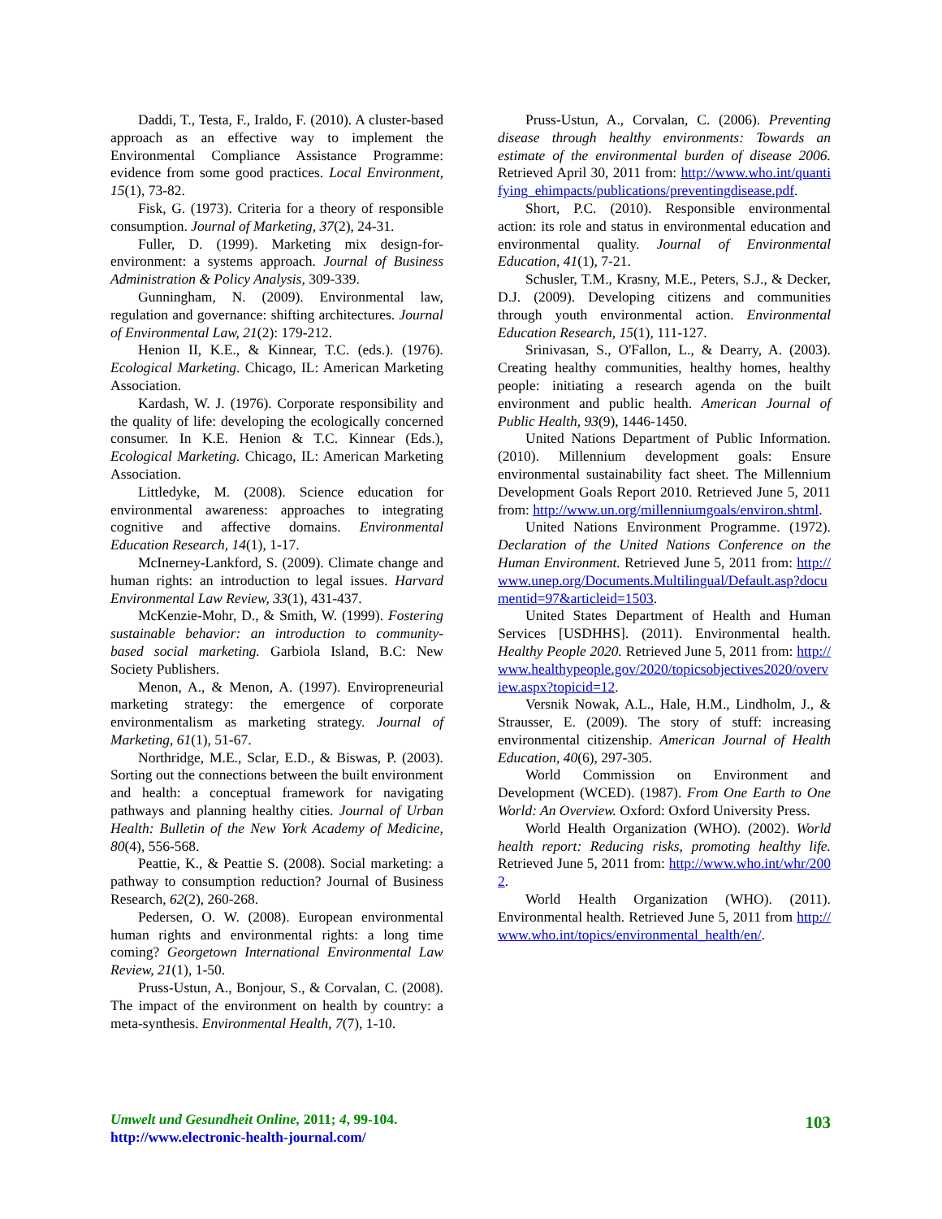Daddi, T., Testa, F., Iraldo, F. (2010). A cluster-based approach as an effective way to implement the Environmental Compliance Assistance Programme: evidence from some good practices. Local Environment, 15(1), 73-82.
Fisk, G. (1973). Criteria for a theory of responsible consumption. Journal of Marketing, 37(2), 24-31.
Fuller, D. (1999). Marketing mix design-for-environment: a systems approach. Journal of Business Administration & Policy Analysis, 309-339.
Gunningham, N. (2009). Environmental law, regulation and governance: shifting architectures. Journal of Environmental Law, 21(2): 179-212.
Henion II, K.E., & Kinnear, T.C. (eds.). (1976). Ecological Marketing. Chicago, IL: American Marketing Association.
Kardash, W. J. (1976). Corporate responsibility and the quality of life: developing the ecologically concerned consumer. In K.E. Henion & T.C. Kinnear (Eds.), Ecological Marketing. Chicago, IL: American Marketing Association.
Littledyke, M. (2008). Science education for environmental awareness: approaches to integrating cognitive and affective domains. Environmental Education Research, 14(1), 1-17.
McInerney-Lankford, S. (2009). Climate change and human rights: an introduction to legal issues. Harvard Environmental Law Review, 33(1), 431-437.
McKenzie-Mohr, D., & Smith, W. (1999). Fostering sustainable behavior: an introduction to community-based social marketing. Garbiola Island, B.C: New Society Publishers.
Menon, A., & Menon, A. (1997). Enviropreneurial marketing strategy: the emergence of corporate environmentalism as marketing strategy. Journal of Marketing, 61(1), 51-67.
Northridge, M.E., Sclar, E.D., & Biswas, P. (2003). Sorting out the connections between the built environment and health: a conceptual framework for navigating pathways and planning healthy cities. Journal of Urban Health: Bulletin of the New York Academy of Medicine, 80(4), 556-568.
Peattie, K., & Peattie S. (2008). Social marketing: a pathway to consumption reduction? Journal of Business Research, 62(2), 260-268.
Pedersen, O. W. (2008). European environmental human rights and environmental rights: a long time coming? Georgetown International Environmental Law Review, 21(1), 1-50.
Pruss-Ustun, A., Bonjour, S., & Corvalan, C. (2008). The impact of the environment on health by country: a meta-synthesis. Environmental Health, 7(7), 1-10.
Pruss-Ustun, A., Corvalan, C. (2006). Preventing disease through healthy environments: Towards an estimate of the environmental burden of disease 2006. Retrieved April 30, 2011 from: http://www.who.int/quantifying_ehimpacts/publications/preventingdisease.pdf.
Short, P.C. (2010). Responsible environmental action: its role and status in environmental education and environmental quality. Journal of Environmental Education, 41(1), 7-21.
Schusler, T.M., Krasny, M.E., Peters, S.J., & Decker, D.J. (2009). Developing citizens and communities through youth environmental action. Environmental Education Research, 15(1), 111-127.
Srinivasan, S., O'Fallon, L., & Dearry, A. (2003). Creating healthy communities, healthy homes, healthy people: initiating a research agenda on the built environment and public health. American Journal of Public Health, 93(9), 1446-1450.
United Nations Department of Public Information. (2010). Millennium development goals: Ensure environmental sustainability fact sheet. The Millennium Development Goals Report 2010. Retrieved June 5, 2011 from: http://www.un.org/millenniumgoals/environ.shtml.
United Nations Environment Programme. (1972). Declaration of the United Nations Conference on the Human Environment. Retrieved June 5, 2011 from: http://www.unep.org/Documents.Multilingual/Default.asp?documentid=97&articleid=1503.
United States Department of Health and Human Services [USDHHS]. (2011). Environmental health. Healthy People 2020. Retrieved June 5, 2011 from: http://www.healthypeople.gov/2020/topicsobjectives2020/overview.aspx?topicid=12.
Versnik Nowak, A.L., Hale, H.M., Lindholm, J., & Strausser, E. (2009). The story of stuff: increasing environmental citizenship. American Journal of Health Education, 40(6), 297-305.
World Commission on Environment and Development (WCED). (1987). From One Earth to One World: An Overview. Oxford: Oxford University Press.
World Health Organization (WHO). (2002). World health report: Reducing risks, promoting healthy life. Retrieved June 5, 2011 from: http://www.who.int/whr/2002.
World Health Organization (WHO). (2011). Environmental health. Retrieved June 5, 2011 from http://www.who.int/topics/environmental_health/en/.
Umwelt und Gesundheit Online, 2011; 4, 99-104.
http://www.electronic-health-journal.com/
103